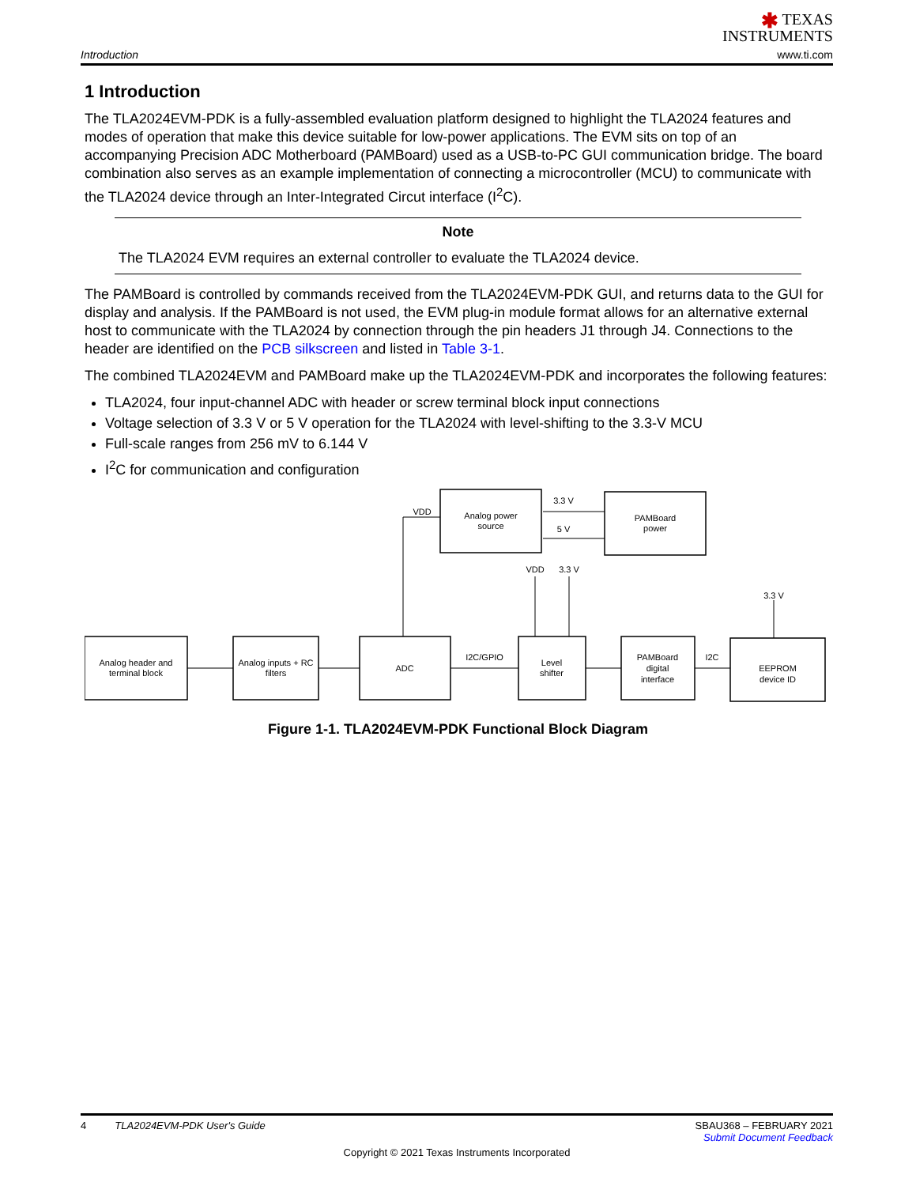Introduction
✱ TEXAS
INSTRUMENTS
www.ti.com
1 Introduction
The TLA2024EVM-PDK is a fully-assembled evaluation platform designed to highlight the TLA2024 features and modes of operation that make this device suitable for low-power applications. The EVM sits on top of an accompanying Precision ADC Motherboard (PAMBoard) used as a USB-to-PC GUI communication bridge. The board combination also serves as an example implementation of connecting a microcontroller (MCU) to communicate with the TLA2024 device through an Inter-Integrated Circut interface (I<sup>2</sup>C).
Note
The TLA2024 EVM requires an external controller to evaluate the TLA2024 device.
The PAMBoard is controlled by commands received from the TLA2024EVM-PDK GUI, and returns data to the GUI for display and analysis. If the PAMBoard is not used, the EVM plug-in module format allows for an alternative external host to communicate with the TLA2024 by connection through the pin headers J1 through J4. Connections to the header are identified on the PCB silkscreen and listed in Table 3-1.
The combined TLA2024EVM and PAMBoard make up the TLA2024EVM-PDK and incorporates the following features:
TLA2024, four input-channel ADC with header or screw terminal block input connections
Voltage selection of 3.3 V or 5 V operation for the TLA2024 with level-shifting to the 3.3-V MCU
Full-scale ranges from 256 mV to 6.144 V
I<sup>2</sup>C for communication and configuration
Analog power
source
PAMBoard
power
Analog header and
terminal block
Analog inputs + RC
filters
ADC
Level
shifter
PAMBoard
digital
interface
EEPROM
device ID
VDD
3.3 V
5 V
VDD
3.3 V
3.3 V
I2C/GPIO
I2C
Figure 1-1. TLA2024EVM-PDK Functional Block Diagram
4 TLA2024EVM-PDK User's Guide
SBAU368 – FEBRUARY 2021
Submit Document Feedback
Copyright © 2021 Texas Instruments Incorporated